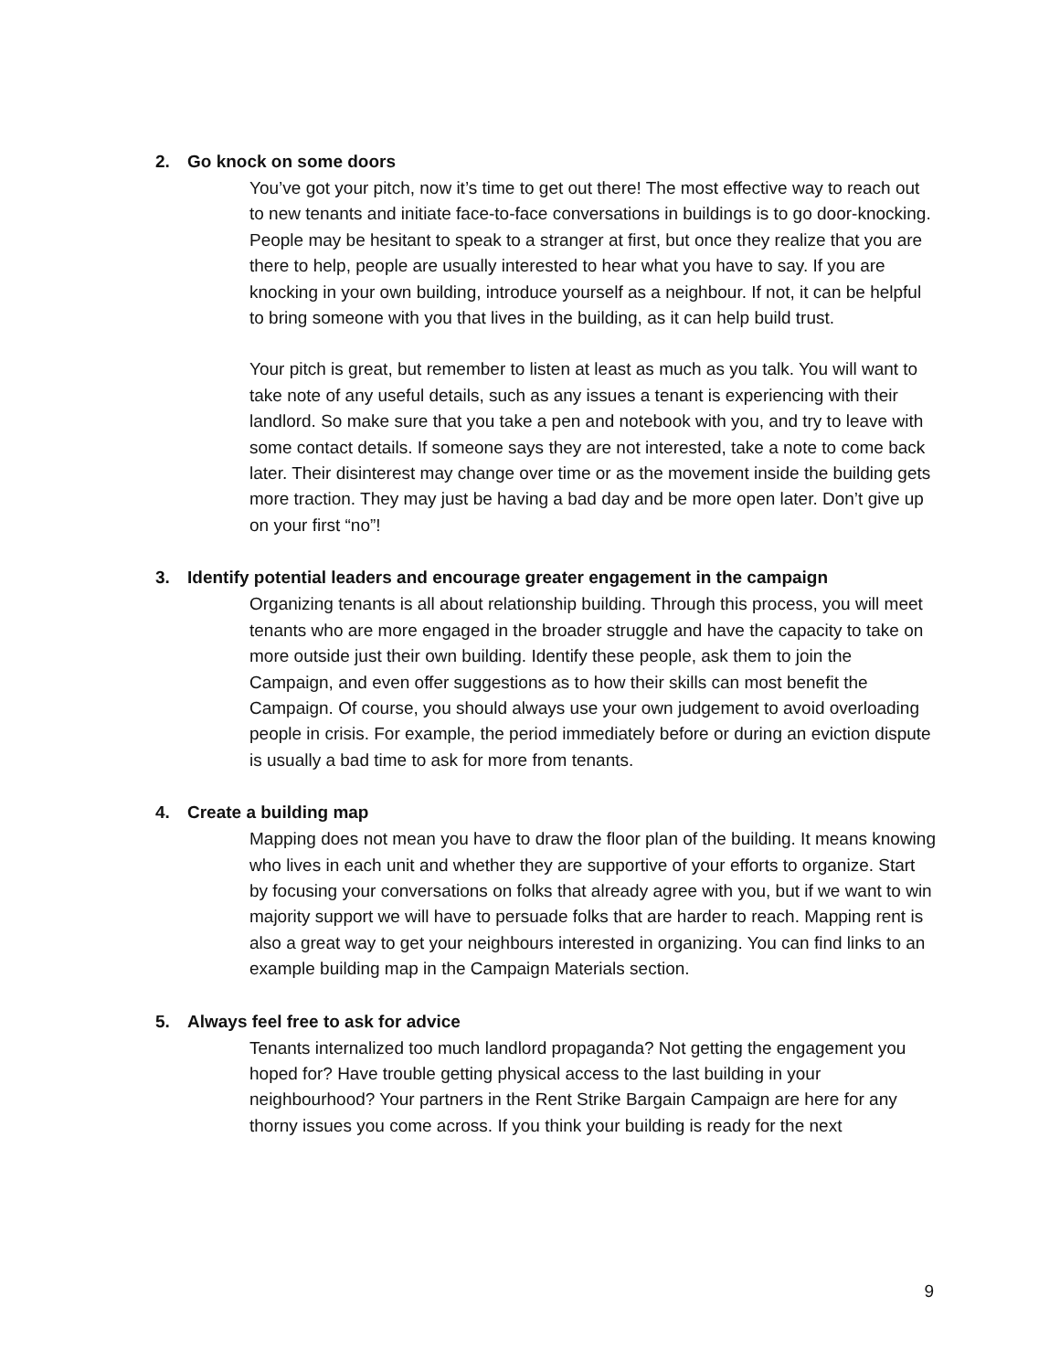2. Go knock on some doors
You’ve got your pitch, now it’s time to get out there! The most effective way to reach out to new tenants and initiate face-to-face conversations in buildings is to go door-knocking. People may be hesitant to speak to a stranger at first, but once they realize that you are there to help, people are usually interested to hear what you have to say. If you are knocking in your own building, introduce yourself as a neighbour. If not, it can be helpful to bring someone with you that lives in the building, as it can help build trust.
Your pitch is great, but remember to listen at least as much as you talk. You will want to take note of any useful details, such as any issues a tenant is experiencing with their landlord. So make sure that you take a pen and notebook with you, and try to leave with some contact details. If someone says they are not interested, take a note to come back later. Their disinterest may change over time or as the movement inside the building gets more traction. They may just be having a bad day and be more open later. Don’t give up on your first “no”!
3. Identify potential leaders and encourage greater engagement in the campaign
Organizing tenants is all about relationship building. Through this process, you will meet tenants who are more engaged in the broader struggle and have the capacity to take on more outside just their own building. Identify these people, ask them to join the Campaign, and even offer suggestions as to how their skills can most benefit the Campaign. Of course, you should always use your own judgement to avoid overloading people in crisis. For example, the period immediately before or during an eviction dispute is usually a bad time to ask for more from tenants.
4. Create a building map
Mapping does not mean you have to draw the floor plan of the building. It means knowing who lives in each unit and whether they are supportive of your efforts to organize. Start by focusing your conversations on folks that already agree with you, but if we want to win majority support we will have to persuade folks that are harder to reach. Mapping rent is also a great way to get your neighbours interested in organizing. You can find links to an example building map in the Campaign Materials section.
5. Always feel free to ask for advice
Tenants internalized too much landlord propaganda? Not getting the engagement you hoped for? Have trouble getting physical access to the last building in your neighbourhood? Your partners in the Rent Strike Bargain Campaign are here for any thorny issues you come across. If you think your building is ready for the next
9